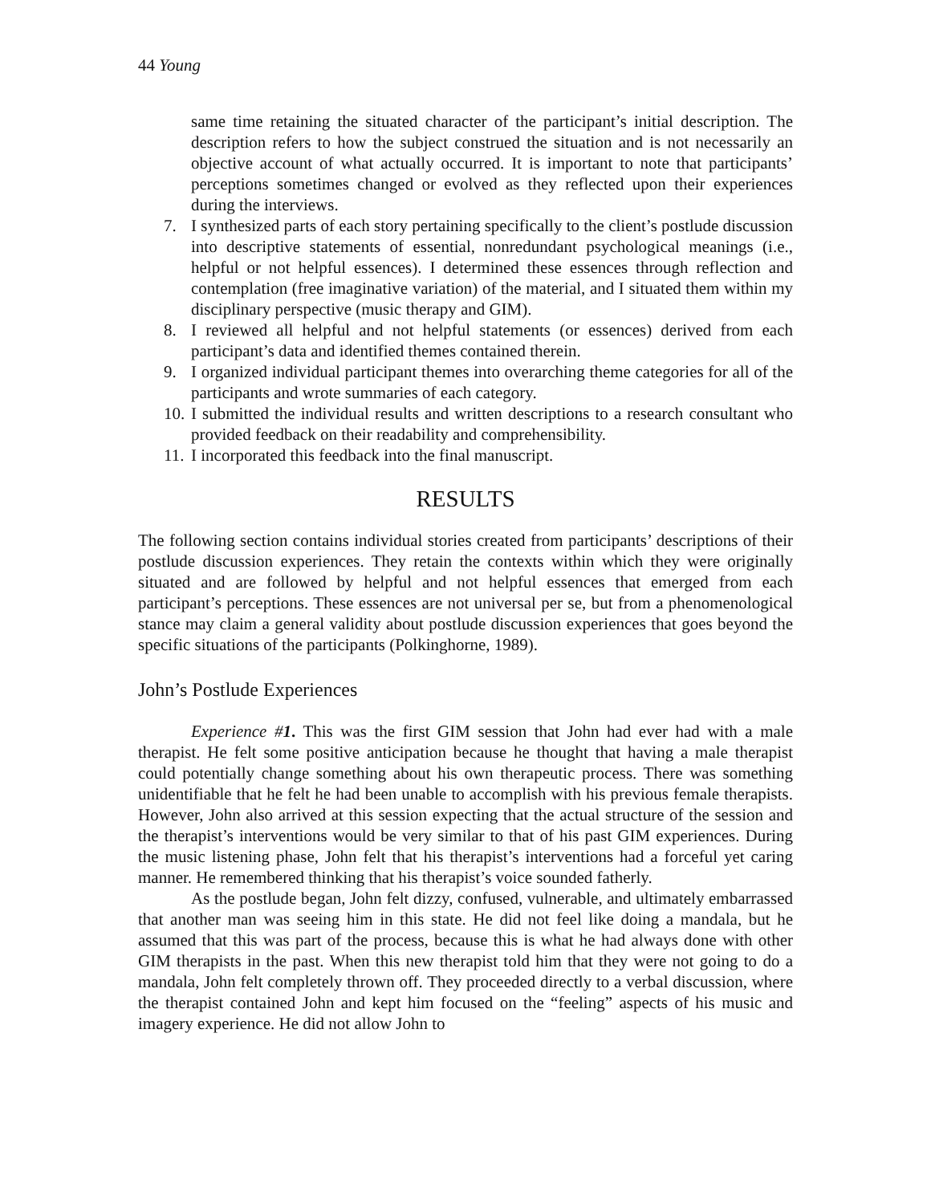44 Young
same time retaining the situated character of the participant’s initial description. The description refers to how the subject construed the situation and is not necessarily an objective account of what actually occurred. It is important to note that participants’ perceptions sometimes changed or evolved as they reflected upon their experiences during the interviews.
7. I synthesized parts of each story pertaining specifically to the client’s postlude discussion into descriptive statements of essential, nonredundant psychological meanings (i.e., helpful or not helpful essences). I determined these essences through reflection and contemplation (free imaginative variation) of the material, and I situated them within my disciplinary perspective (music therapy and GIM).
8. I reviewed all helpful and not helpful statements (or essences) derived from each participant’s data and identified themes contained therein.
9. I organized individual participant themes into overarching theme categories for all of the participants and wrote summaries of each category.
10. I submitted the individual results and written descriptions to a research consultant who provided feedback on their readability and comprehensibility.
11. I incorporated this feedback into the final manuscript.
RESULTS
The following section contains individual stories created from participants’ descriptions of their postlude discussion experiences. They retain the contexts within which they were originally situated and are followed by helpful and not helpful essences that emerged from each participant’s perceptions. These essences are not universal per se, but from a phenomenological stance may claim a general validity about postlude discussion experiences that goes beyond the specific situations of the participants (Polkinghorne, 1989).
John’s Postlude Experiences
Experience #1. This was the first GIM session that John had ever had with a male therapist. He felt some positive anticipation because he thought that having a male therapist could potentially change something about his own therapeutic process. There was something unidentifiable that he felt he had been unable to accomplish with his previous female therapists. However, John also arrived at this session expecting that the actual structure of the session and the therapist’s interventions would be very similar to that of his past GIM experiences. During the music listening phase, John felt that his therapist’s interventions had a forceful yet caring manner. He remembered thinking that his therapist’s voice sounded fatherly.
As the postlude began, John felt dizzy, confused, vulnerable, and ultimately embarrassed that another man was seeing him in this state. He did not feel like doing a mandala, but he assumed that this was part of the process, because this is what he had always done with other GIM therapists in the past. When this new therapist told him that they were not going to do a mandala, John felt completely thrown off. They proceeded directly to a verbal discussion, where the therapist contained John and kept him focused on the “feeling” aspects of his music and imagery experience. He did not allow John to